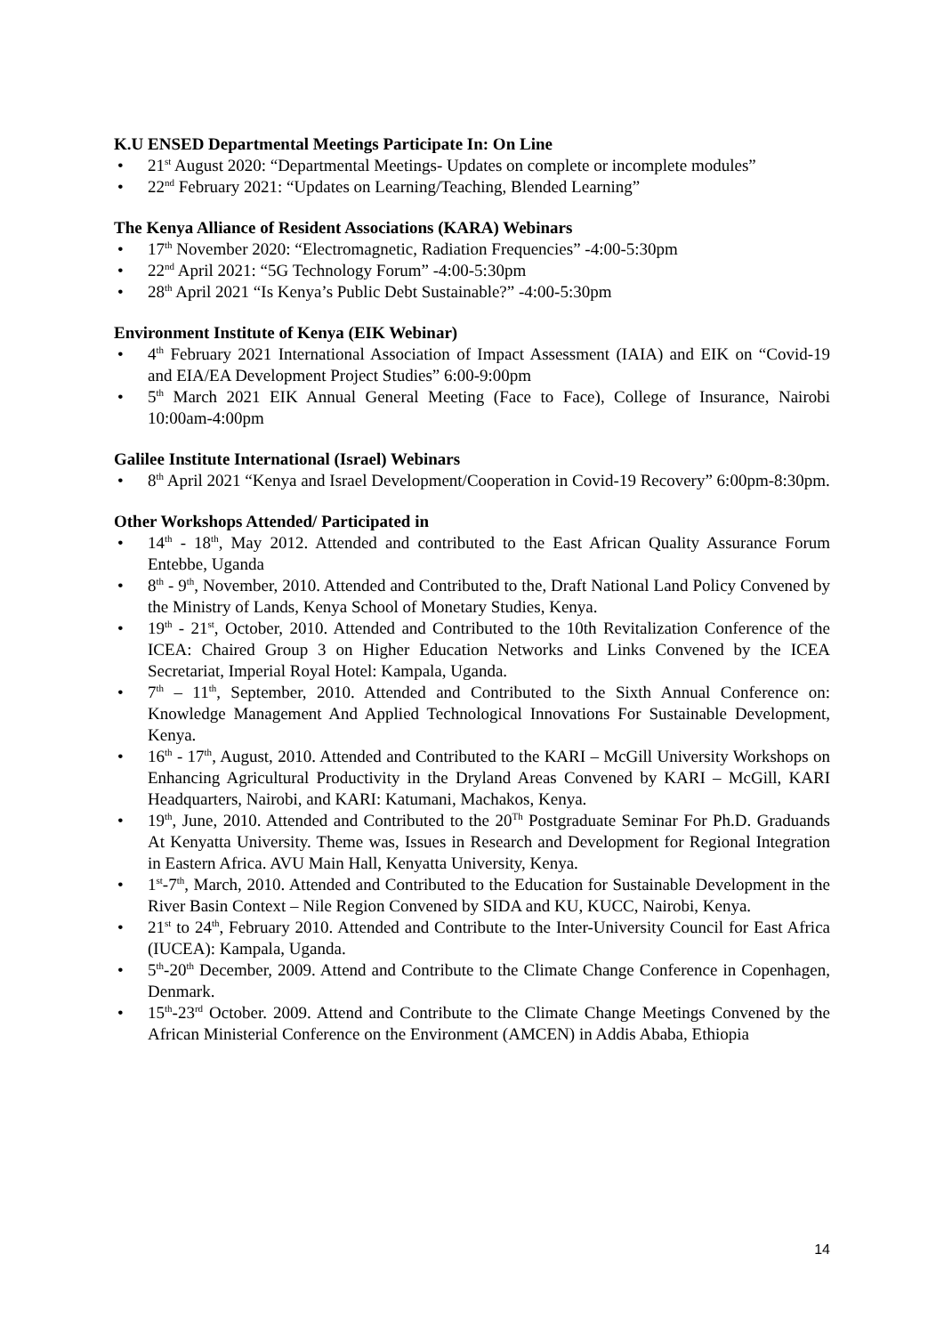K.U ENSED Departmental Meetings Participate In: On Line
• 21<sup>st</sup> August 2020: “Departmental Meetings- Updates on complete or incomplete modules”
• 22<sup>nd</sup> February 2021: “Updates on Learning/Teaching, Blended Learning”
The Kenya Alliance of Resident Associations (KARA) Webinars
• 17<sup>th</sup> November 2020: “Electromagnetic, Radiation Frequencies” -4:00-5:30pm
• 22<sup>nd</sup> April 2021: “5G Technology Forum” -4:00-5:30pm
• 28<sup>th</sup> April 2021 “Is Kenya’s Public Debt Sustainable?” -4:00-5:30pm
Environment Institute of Kenya (EIK Webinar)
• 4<sup>th</sup> February 2021 International Association of Impact Assessment (IAIA) and EIK on “Covid-19 and EIA/EA Development Project Studies” 6:00-9:00pm
• 5<sup>th</sup> March 2021 EIK Annual General Meeting (Face to Face), College of Insurance, Nairobi 10:00am-4:00pm
Galilee Institute International (Israel) Webinars
• 8<sup>th</sup> April 2021 “Kenya and Israel Development/Cooperation in Covid-19 Recovery” 6:00pm-8:30pm.
Other Workshops Attended/ Participated in
• 14<sup>th</sup> - 18<sup>th</sup>, May 2012. Attended and contributed to the East African Quality Assurance Forum Entebbe, Uganda
• 8<sup>th</sup> - 9<sup>th</sup>, November, 2010. Attended and Contributed to the, Draft National Land Policy Convened by the Ministry of Lands, Kenya School of Monetary Studies, Kenya.
• 19<sup>th</sup> - 21<sup>st</sup>, October, 2010. Attended and Contributed to the 10th Revitalization Conference of the ICEA: Chaired Group 3 on Higher Education Networks and Links Convened by the ICEA Secretariat, Imperial Royal Hotel: Kampala, Uganda.
• 7<sup>th</sup> – 11<sup>th</sup>, September, 2010. Attended and Contributed to the Sixth Annual Conference on: Knowledge Management And Applied Technological Innovations For Sustainable Development, Kenya.
• 16<sup>th</sup> - 17<sup>th</sup>, August, 2010. Attended and Contributed to the KARI – McGill University Workshops on Enhancing Agricultural Productivity in the Dryland Areas Convened by KARI – McGill, KARI Headquarters, Nairobi, and KARI: Katumani, Machakos, Kenya.
• 19<sup>th</sup>, June, 2010. Attended and Contributed to the 20<sup>Th</sup> Postgraduate Seminar For Ph.D. Graduands At Kenyatta University. Theme was, Issues in Research and Development for Regional Integration in Eastern Africa. AVU Main Hall, Kenyatta University, Kenya.
• 1<sup>st</sup>-7<sup>th</sup>, March, 2010. Attended and Contributed to the Education for Sustainable Development in the River Basin Context – Nile Region Convened by SIDA and KU, KUCC, Nairobi, Kenya.
• 21<sup>st</sup> to 24<sup>th</sup>, February 2010. Attended and Contribute to the Inter-University Council for East Africa (IUCEA): Kampala, Uganda.
• 5<sup>th</sup>-20<sup>th</sup> December, 2009. Attend and Contribute to the Climate Change Conference in Copenhagen, Denmark.
• 15<sup>th</sup>-23<sup>rd</sup> October. 2009. Attend and Contribute to the Climate Change Meetings Convened by the African Ministerial Conference on the Environment (AMCEN) in Addis Ababa, Ethiopia
14